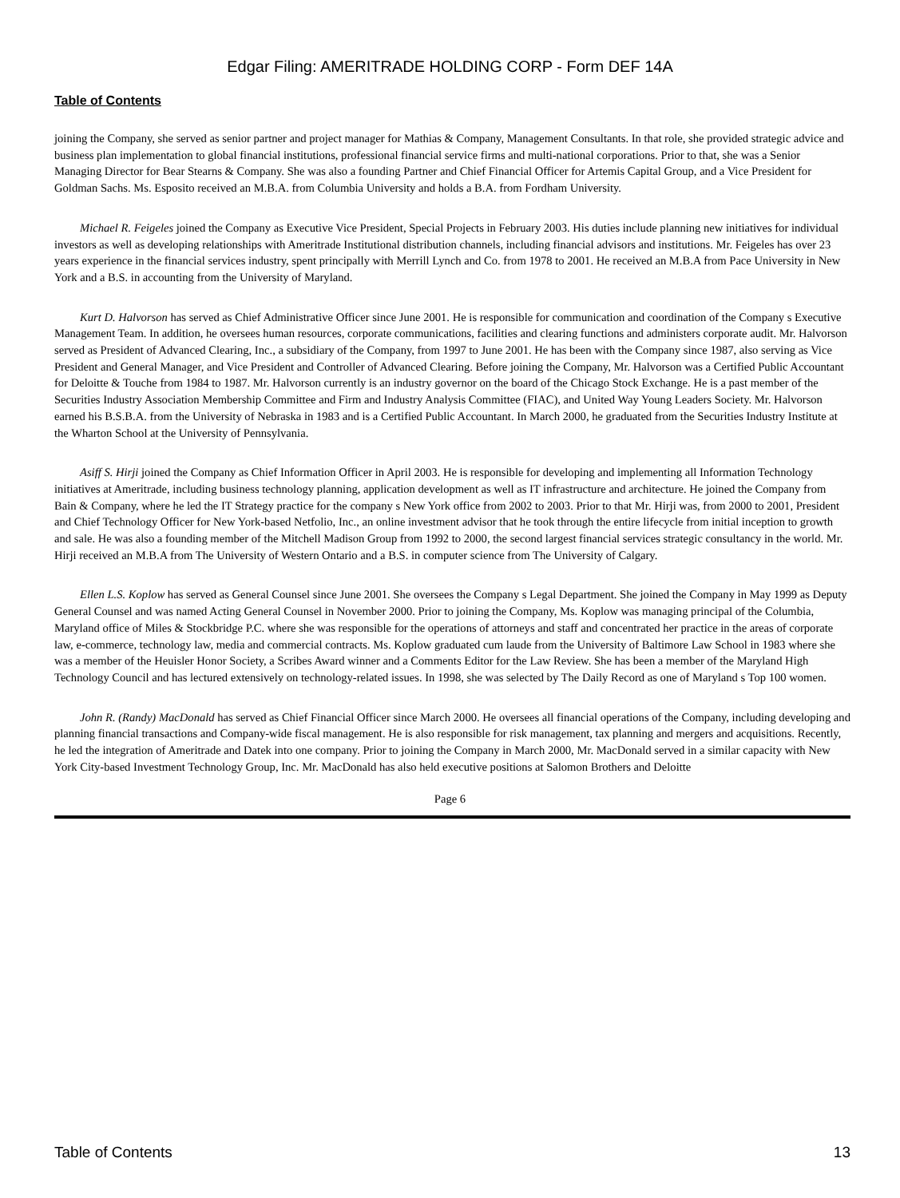Edgar Filing: AMERITRADE HOLDING CORP - Form DEF 14A
Table of Contents
joining the Company, she served as senior partner and project manager for Mathias & Company, Management Consultants. In that role, she provided strategic advice and business plan implementation to global financial institutions, professional financial service firms and multi-national corporations. Prior to that, she was a Senior Managing Director for Bear Stearns & Company. She was also a founding Partner and Chief Financial Officer for Artemis Capital Group, and a Vice President for Goldman Sachs. Ms. Esposito received an M.B.A. from Columbia University and holds a B.A. from Fordham University.
Michael R. Feigeles joined the Company as Executive Vice President, Special Projects in February 2003. His duties include planning new initiatives for individual investors as well as developing relationships with Ameritrade Institutional distribution channels, including financial advisors and institutions. Mr. Feigeles has over 23 years experience in the financial services industry, spent principally with Merrill Lynch and Co. from 1978 to 2001. He received an M.B.A from Pace University in New York and a B.S. in accounting from the University of Maryland.
Kurt D. Halvorson has served as Chief Administrative Officer since June 2001. He is responsible for communication and coordination of the Company s Executive Management Team. In addition, he oversees human resources, corporate communications, facilities and clearing functions and administers corporate audit. Mr. Halvorson served as President of Advanced Clearing, Inc., a subsidiary of the Company, from 1997 to June 2001. He has been with the Company since 1987, also serving as Vice President and General Manager, and Vice President and Controller of Advanced Clearing. Before joining the Company, Mr. Halvorson was a Certified Public Accountant for Deloitte & Touche from 1984 to 1987. Mr. Halvorson currently is an industry governor on the board of the Chicago Stock Exchange. He is a past member of the Securities Industry Association Membership Committee and Firm and Industry Analysis Committee (FIAC), and United Way Young Leaders Society. Mr. Halvorson earned his B.S.B.A. from the University of Nebraska in 1983 and is a Certified Public Accountant. In March 2000, he graduated from the Securities Industry Institute at the Wharton School at the University of Pennsylvania.
Asiff S. Hirji joined the Company as Chief Information Officer in April 2003. He is responsible for developing and implementing all Information Technology initiatives at Ameritrade, including business technology planning, application development as well as IT infrastructure and architecture. He joined the Company from Bain & Company, where he led the IT Strategy practice for the company s New York office from 2002 to 2003. Prior to that Mr. Hirji was, from 2000 to 2001, President and Chief Technology Officer for New York-based Netfolio, Inc., an online investment advisor that he took through the entire lifecycle from initial inception to growth and sale. He was also a founding member of the Mitchell Madison Group from 1992 to 2000, the second largest financial services strategic consultancy in the world. Mr. Hirji received an M.B.A from The University of Western Ontario and a B.S. in computer science from The University of Calgary.
Ellen L.S. Koplow has served as General Counsel since June 2001. She oversees the Company s Legal Department. She joined the Company in May 1999 as Deputy General Counsel and was named Acting General Counsel in November 2000. Prior to joining the Company, Ms. Koplow was managing principal of the Columbia, Maryland office of Miles & Stockbridge P.C. where she was responsible for the operations of attorneys and staff and concentrated her practice in the areas of corporate law, e-commerce, technology law, media and commercial contracts. Ms. Koplow graduated cum laude from the University of Baltimore Law School in 1983 where she was a member of the Heuisler Honor Society, a Scribes Award winner and a Comments Editor for the Law Review. She has been a member of the Maryland High Technology Council and has lectured extensively on technology-related issues. In 1998, she was selected by The Daily Record as one of Maryland s Top 100 women.
John R. (Randy) MacDonald has served as Chief Financial Officer since March 2000. He oversees all financial operations of the Company, including developing and planning financial transactions and Company-wide fiscal management. He is also responsible for risk management, tax planning and mergers and acquisitions. Recently, he led the integration of Ameritrade and Datek into one company. Prior to joining the Company in March 2000, Mr. MacDonald served in a similar capacity with New York City-based Investment Technology Group, Inc. Mr. MacDonald has also held executive positions at Salomon Brothers and Deloitte
Page 6
Table of Contents 13